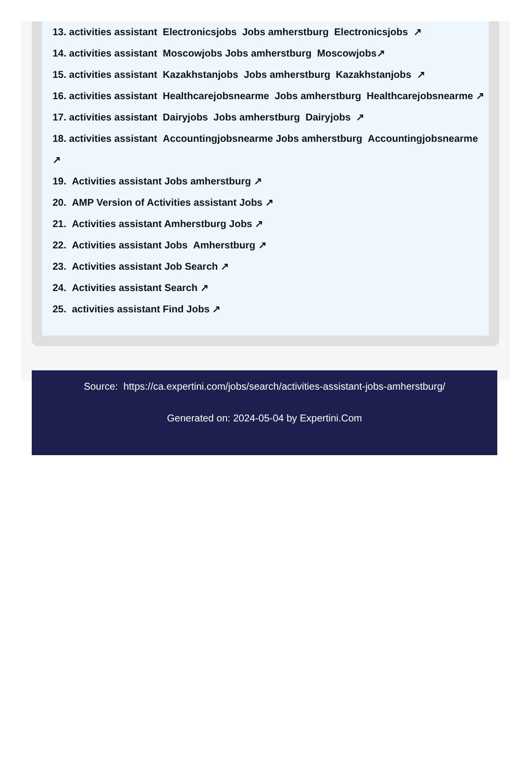13. activities assistant Electronicsjobs Jobs amherstburg Electronicsjobs ↗
14. activities assistant Moscowjobs Jobs amherstburg Moscowjobs↗
15. activities assistant Kazakhstanjobs Jobs amherstburg Kazakhstanjobs ↗
16. activities assistant Healthcarejobsnearme Jobs amherstburg Healthcarejobsnearme ↗
17. activities assistant Dairyjobs Jobs amherstburg Dairyjobs ↗
18. activities assistant Accountingjobsnearme Jobs amherstburg Accountingjobsnearme ↗
19. Activities assistant Jobs amherstburg ↗
20. AMP Version of Activities assistant Jobs ↗
21. Activities assistant Amherstburg Jobs ↗
22. Activities assistant Jobs Amherstburg ↗
23. Activities assistant Job Search ↗
24. Activities assistant Search ↗
25. activities assistant Find Jobs ↗
Source: https://ca.expertini.com/jobs/search/activities-assistant-jobs-amherstburg/
Generated on: 2024-05-04 by Expertini.Com